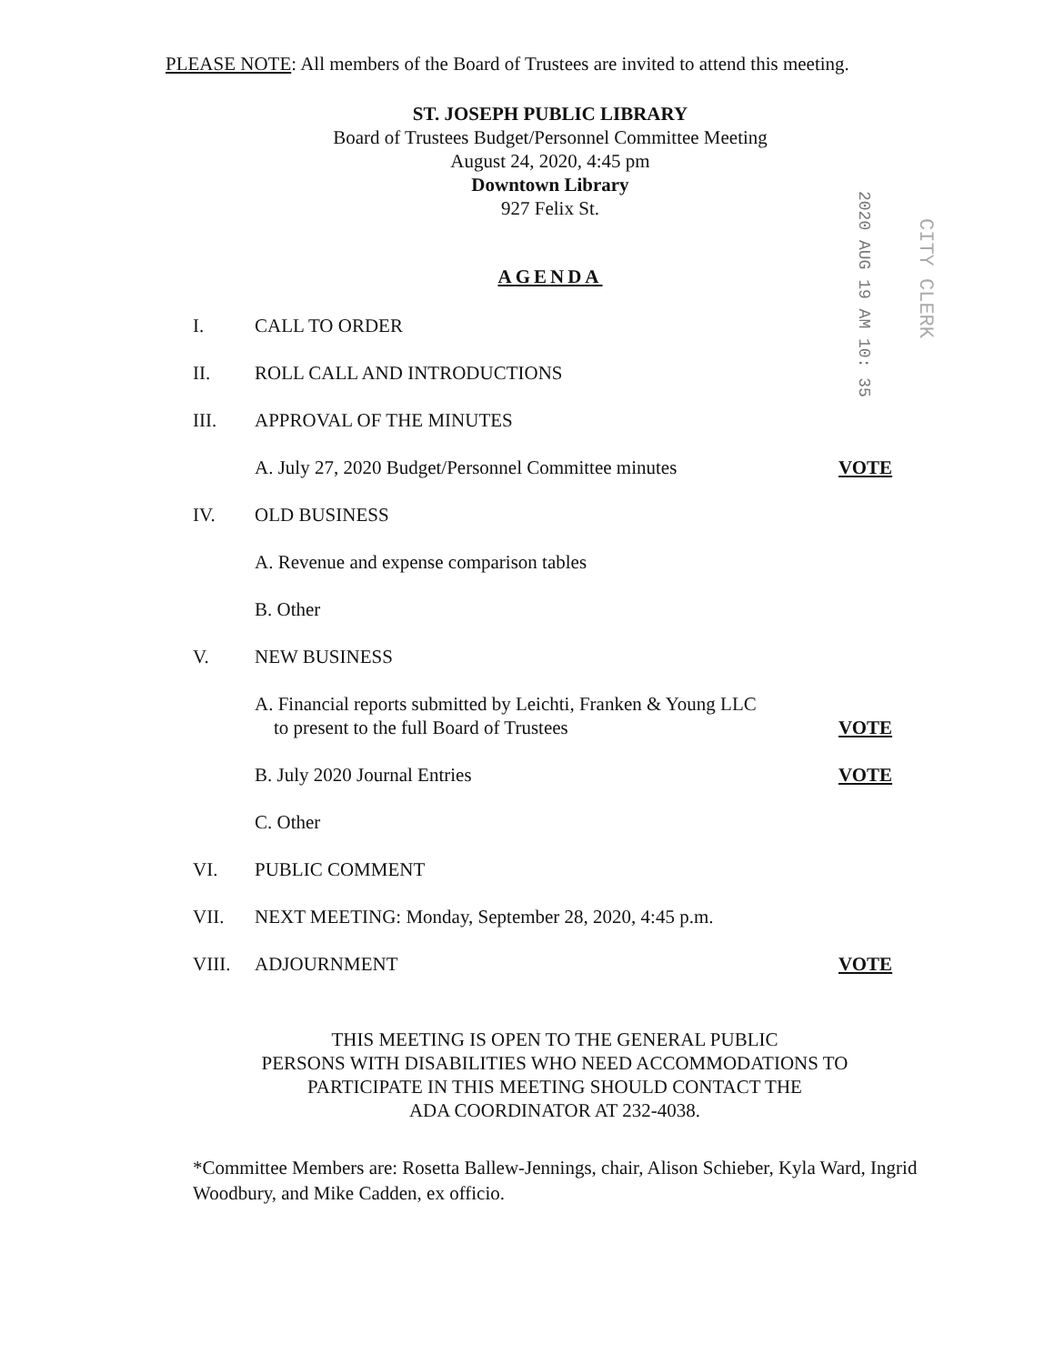PLEASE NOTE: All members of the Board of Trustees are invited to attend this meeting.
ST. JOSEPH PUBLIC LIBRARY
Board of Trustees Budget/Personnel Committee Meeting
August 24, 2020, 4:45 pm
Downtown Library
927 Felix St.
2020 AUG 19 AM 10: 35
CITY CLERK
AGENDA
I. CALL TO ORDER
II. ROLL CALL AND INTRODUCTIONS
III. APPROVAL OF THE MINUTES
A. July 27, 2020 Budget/Personnel Committee minutes VOTE
IV. OLD BUSINESS
A. Revenue and expense comparison tables
B. Other
V. NEW BUSINESS
A. Financial reports submitted by Leichti, Franken & Young LLC
to present to the full Board of Trustees VOTE
B. July 2020 Journal Entries VOTE
C. Other
VI. PUBLIC COMMENT
VII. NEXT MEETING: Monday, September 28, 2020, 4:45 p.m.
VIII. ADJOURNMENT VOTE
THIS MEETING IS OPEN TO THE GENERAL PUBLIC
PERSONS WITH DISABILITIES WHO NEED ACCOMMODATIONS TO
PARTICIPATE IN THIS MEETING SHOULD CONTACT THE
ADA COORDINATOR AT 232-4038.
*Committee Members are: Rosetta Ballew-Jennings, chair, Alison Schieber, Kyla Ward, Ingrid Woodbury, and Mike Cadden, ex officio.